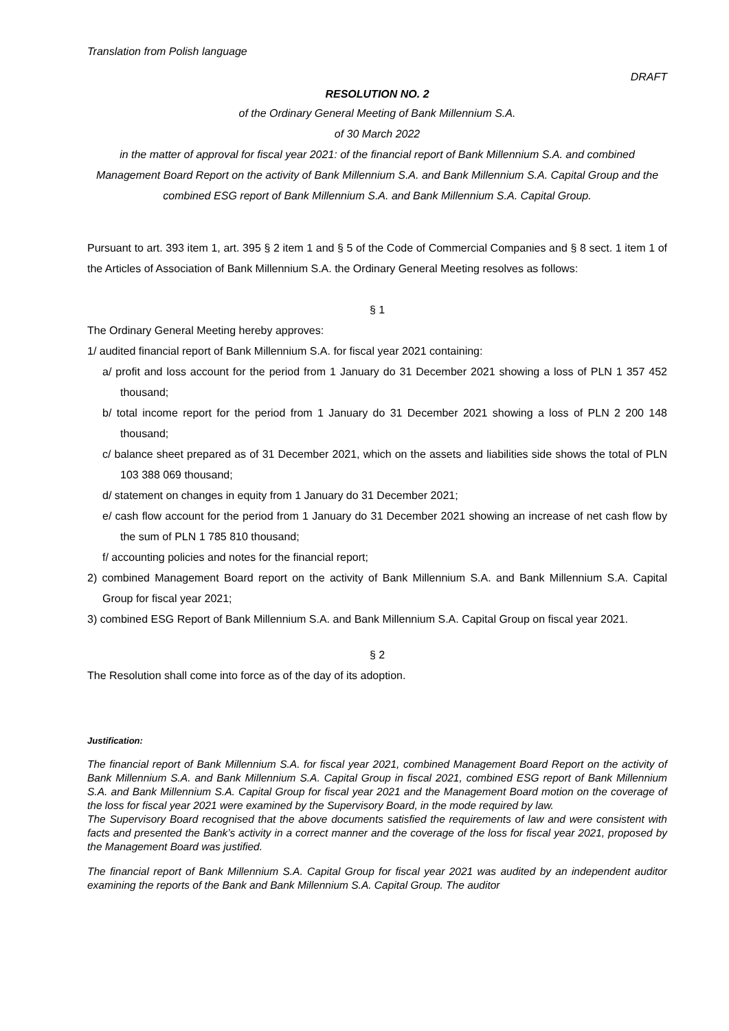Translation from Polish language
DRAFT
RESOLUTION NO. 2
of the Ordinary General Meeting of Bank Millennium S.A.
of 30 March 2022
in the matter of approval for fiscal year 2021: of the financial report of Bank Millennium S.A. and combined Management Board Report on the activity of Bank Millennium S.A. and Bank Millennium S.A. Capital Group and the combined ESG report of Bank Millennium S.A. and Bank Millennium S.A. Capital Group.
Pursuant to art. 393 item 1, art. 395 § 2 item 1 and § 5 of the Code of Commercial Companies and § 8 sect. 1 item 1 of the Articles of Association of Bank Millennium S.A. the Ordinary General Meeting resolves as follows:
§ 1
The Ordinary General Meeting hereby approves:
1/ audited financial report of Bank Millennium S.A. for fiscal year 2021 containing:
a/ profit and loss account for the period from 1 January do 31 December 2021 showing a loss of PLN 1 357 452 thousand;
b/ total income report for the period from 1 January do 31 December 2021 showing a loss of PLN 2 200 148 thousand;
c/ balance sheet prepared as of 31 December 2021, which on the assets and liabilities side shows the total of PLN 103 388 069 thousand;
d/ statement on changes in equity from 1 January do 31 December 2021;
e/ cash flow account for the period from 1 January do 31 December 2021 showing an increase of net cash flow by the sum of PLN 1 785 810 thousand;
f/ accounting policies and notes for the financial report;
2) combined Management Board report on the activity of Bank Millennium S.A. and Bank Millennium S.A. Capital Group for fiscal year 2021;
3) combined ESG Report of Bank Millennium S.A. and Bank Millennium S.A. Capital Group on fiscal year 2021.
§ 2
The Resolution shall come into force as of the day of its adoption.
Justification:
The financial report of Bank Millennium S.A. for fiscal year 2021, combined Management Board Report on the activity of Bank Millennium S.A. and Bank Millennium S.A. Capital Group in fiscal 2021, combined ESG report of Bank Millennium S.A. and Bank Millennium S.A. Capital Group for fiscal year 2021 and the Management Board motion on the coverage of the loss for fiscal year 2021 were examined by the Supervisory Board, in the mode required by law.
The Supervisory Board recognised that the above documents satisfied the requirements of law and were consistent with facts and presented the Bank’s activity in a correct manner and the coverage of the loss for fiscal year 2021, proposed by the Management Board was justified.
The financial report of Bank Millennium S.A. Capital Group for fiscal year 2021 was audited by an independent auditor examining the reports of the Bank and Bank Millennium S.A. Capital Group. The auditor